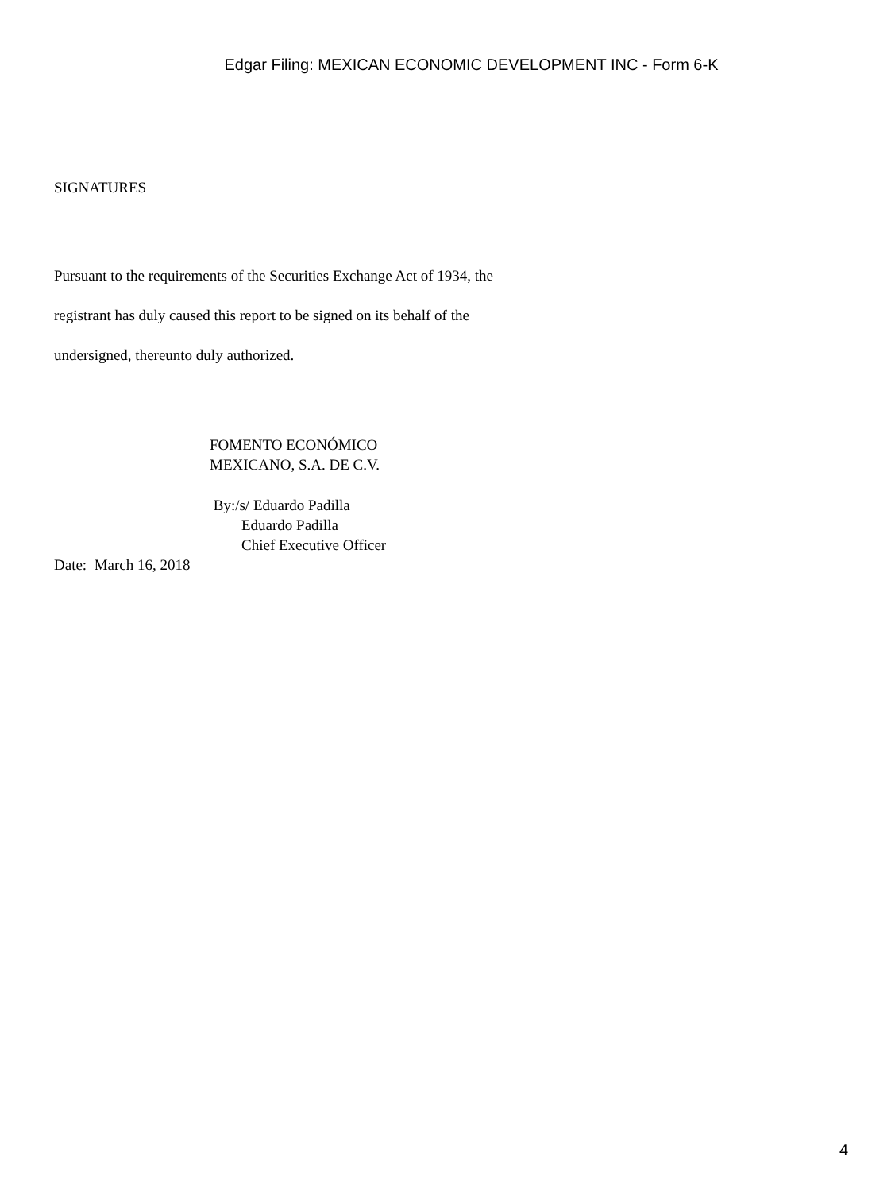Edgar Filing: MEXICAN ECONOMIC DEVELOPMENT INC - Form 6-K
SIGNATURES
Pursuant to the requirements of the Securities Exchange Act of 1934, the
registrant has duly caused this report to be signed on its behalf of the
undersigned, thereunto duly authorized.
FOMENTO ECONÓMICO
MEXICANO, S.A. DE C.V.
By:/s/ Eduardo Padilla
Eduardo Padilla
Chief Executive Officer
Date: March 16, 2018
4